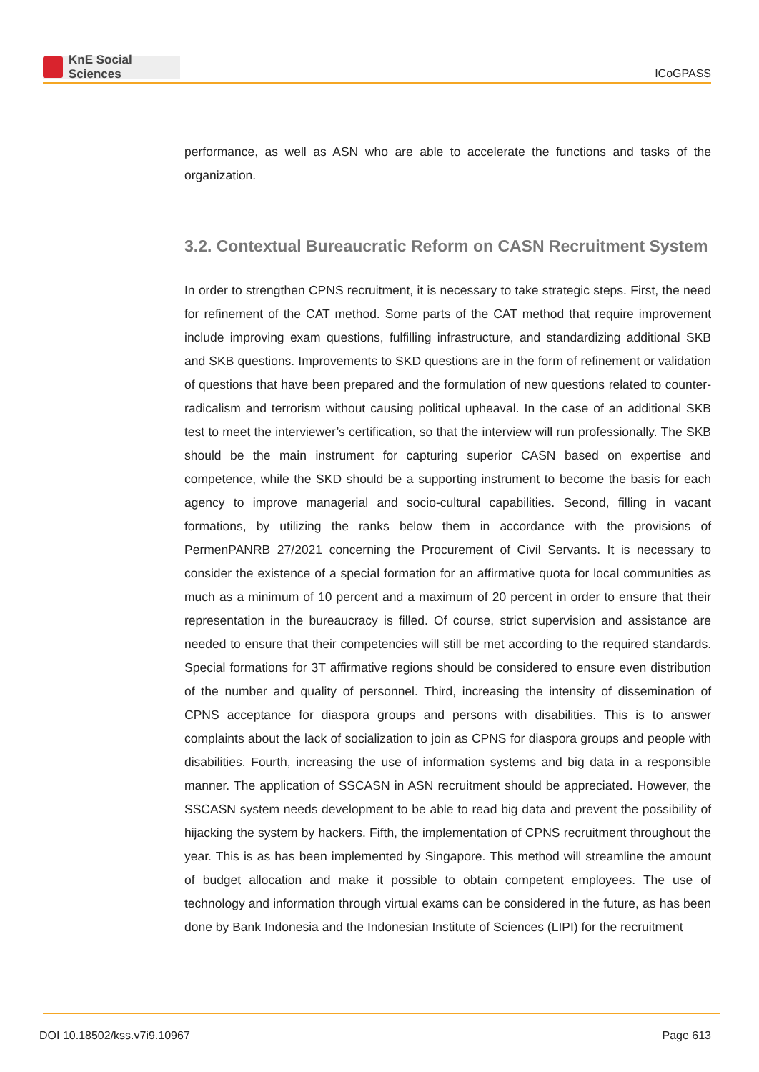KnE Social Sciences
ICoGPASS
performance, as well as ASN who are able to accelerate the functions and tasks of the organization.
3.2. Contextual Bureaucratic Reform on CASN Recruitment System
In order to strengthen CPNS recruitment, it is necessary to take strategic steps. First, the need for refinement of the CAT method. Some parts of the CAT method that require improvement include improving exam questions, fulfilling infrastructure, and standardizing additional SKB and SKB questions. Improvements to SKD questions are in the form of refinement or validation of questions that have been prepared and the formulation of new questions related to counter-radicalism and terrorism without causing political upheaval. In the case of an additional SKB test to meet the interviewer’s certification, so that the interview will run professionally. The SKB should be the main instrument for capturing superior CASN based on expertise and competence, while the SKD should be a supporting instrument to become the basis for each agency to improve managerial and socio-cultural capabilities. Second, filling in vacant formations, by utilizing the ranks below them in accordance with the provisions of PermenPANRB 27/2021 concerning the Procurement of Civil Servants. It is necessary to consider the existence of a special formation for an affirmative quota for local communities as much as a minimum of 10 percent and a maximum of 20 percent in order to ensure that their representation in the bureaucracy is filled. Of course, strict supervision and assistance are needed to ensure that their competencies will still be met according to the required standards. Special formations for 3T affirmative regions should be considered to ensure even distribution of the number and quality of personnel. Third, increasing the intensity of dissemination of CPNS acceptance for diaspora groups and persons with disabilities. This is to answer complaints about the lack of socialization to join as CPNS for diaspora groups and people with disabilities. Fourth, increasing the use of information systems and big data in a responsible manner. The application of SSCASN in ASN recruitment should be appreciated. However, the SSCASN system needs development to be able to read big data and prevent the possibility of hijacking the system by hackers. Fifth, the implementation of CPNS recruitment throughout the year. This is as has been implemented by Singapore. This method will streamline the amount of budget allocation and make it possible to obtain competent employees. The use of technology and information through virtual exams can be considered in the future, as has been done by Bank Indonesia and the Indonesian Institute of Sciences (LIPI) for the recruitment
DOI 10.18502/kss.v7i9.10967 Page 613